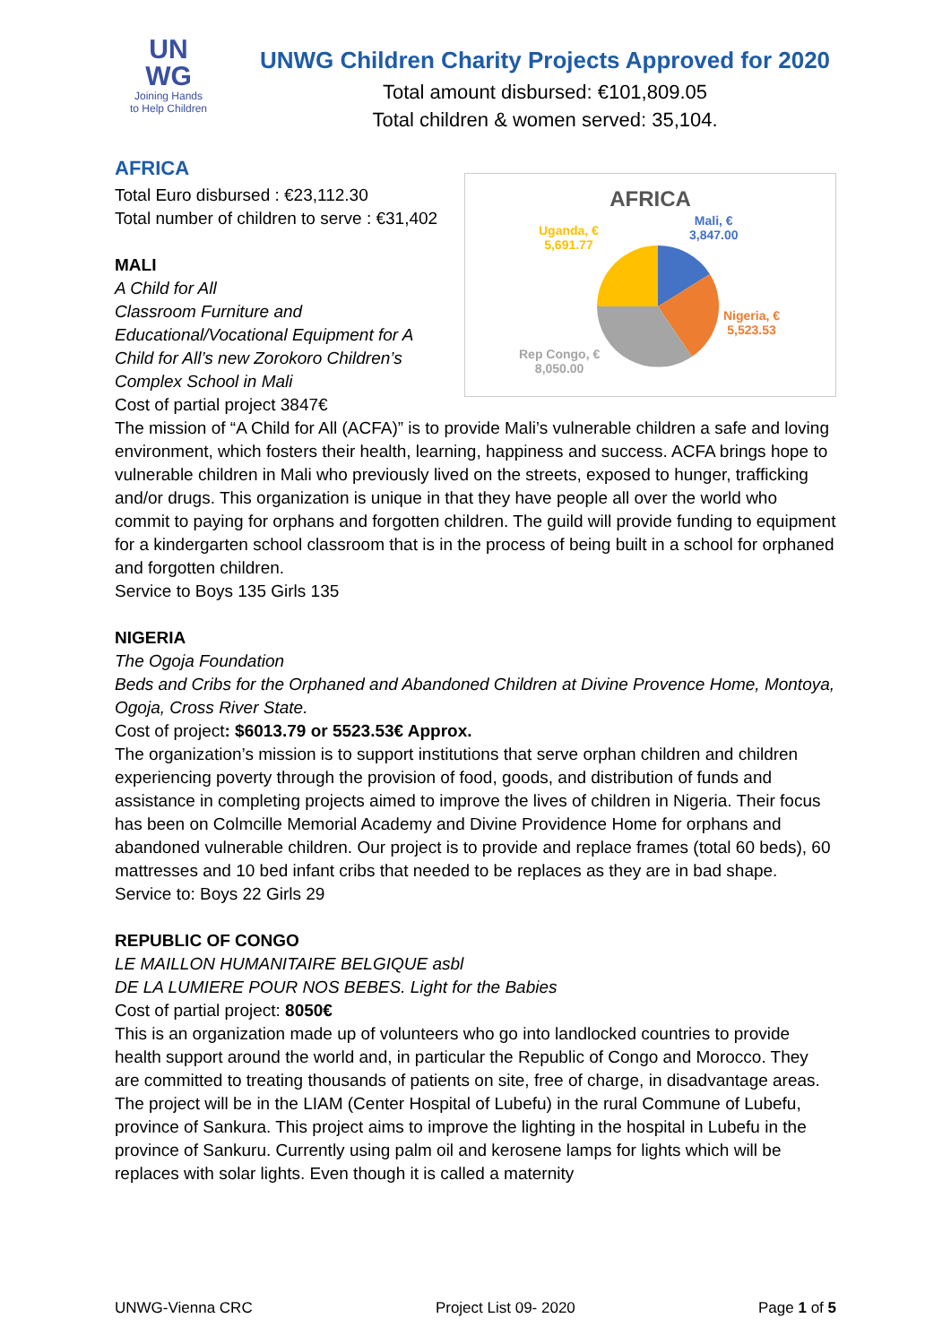UN
WG
Joining Hands
to Help Children
UNWG Children Charity Projects Approved for 2020
Total amount disbursed: €101,809.05
Total children & women served: 35,104.
AFRICA
Total Euro disbursed : €23,112.30
Total number of children to serve : €31,402
MALI
A Child for All
Classroom Furniture and Educational/Vocational Equipment for A Child for All’s new Zorokoro Children’s Complex School in Mali
Cost of partial project 3847€
AFRICA
Mali, €
3,847.00
Uganda, €
5,691.77
Nigeria, €
5,523.53
Rep Congo, €
8,050.00
The mission of “A Child for All (ACFA)” is to provide Mali’s vulnerable children a safe and loving environment, which fosters their health, learning, happiness and success. ACFA brings hope to vulnerable children in Mali who previously lived on the streets, exposed to hunger, trafficking and/or drugs. This organization is unique in that they have people all over the world who commit to paying for orphans and forgotten children. The guild will provide funding to equipment for a kindergarten school classroom that is in the process of being built in a school for orphaned and forgotten children.
Service to Boys 135 Girls 135
NIGERIA
The Ogoja Foundation
Beds and Cribs for the Orphaned and Abandoned Children at Divine Provence Home, Montoya, Ogoja, Cross River State.
Cost of project: $6013.79 or 5523.53€ Approx.
The organization’s mission is to support institutions that serve orphan children and children experiencing poverty through the provision of food, goods, and distribution of funds and assistance in completing projects aimed to improve the lives of children in Nigeria. Their focus has been on Colmcille Memorial Academy and Divine Providence Home for orphans and abandoned vulnerable children. Our project is to provide and replace frames (total 60 beds), 60 mattresses and 10 bed infant cribs that needed to be replaces as they are in bad shape.
Service to: Boys 22 Girls 29
REPUBLIC OF CONGO
LE MAILLON HUMANITAIRE BELGIQUE asbl
DE LA LUMIERE POUR NOS BEBES. Light for the Babies
Cost of partial project: 8050€
This is an organization made up of volunteers who go into landlocked countries to provide health support around the world and, in particular the Republic of Congo and Morocco. They are committed to treating thousands of patients on site, free of charge, in disadvantage areas. The project will be in the LIAM (Center Hospital of Lubefu) in the rural Commune of Lubefu, province of Sankura. This project aims to improve the lighting in the hospital in Lubefu in the province of Sankuru. Currently using palm oil and kerosene lamps for lights which will be replaces with solar lights. Even though it is called a maternity
UNWG-Vienna CRC Project List 09- 2020 Page 1 of 5